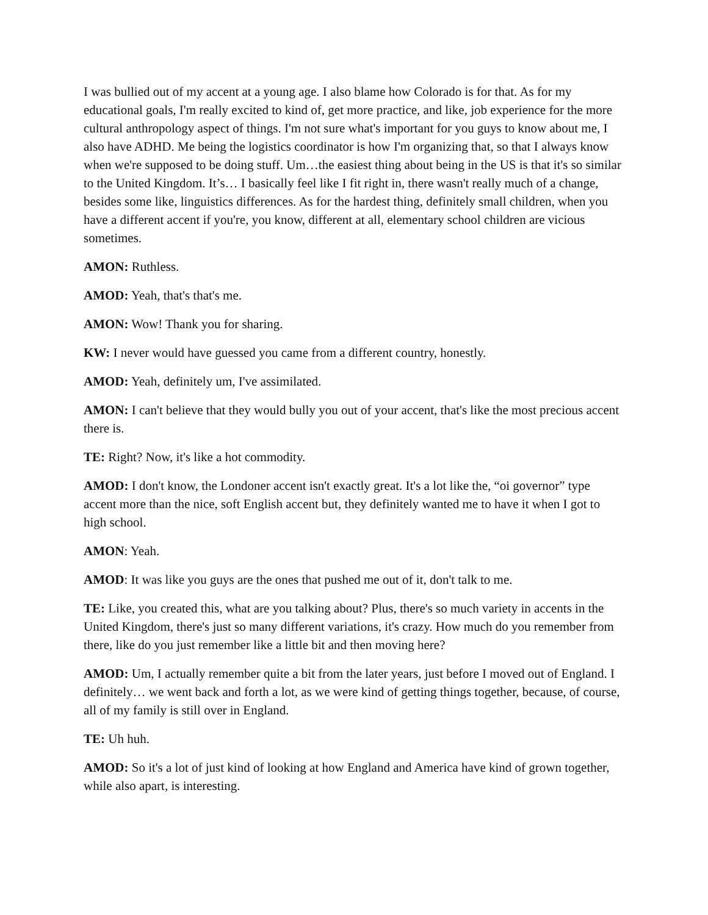I was bullied out of my accent at a young age. I also blame how Colorado is for that. As for my educational goals, I'm really excited to kind of, get more practice, and like, job experience for the more cultural anthropology aspect of things. I'm not sure what's important for you guys to know about me, I also have ADHD. Me being the logistics coordinator is how I'm organizing that, so that I always know when we're supposed to be doing stuff. Um…the easiest thing about being in the US is that it's so similar to the United Kingdom. It’s… I basically feel like I fit right in, there wasn't really much of a change, besides some like, linguistics differences. As for the hardest thing, definitely small children, when you have a different accent if you're, you know, different at all, elementary school children are vicious sometimes.
AMON: Ruthless.
AMOD: Yeah, that's that's me.
AMON: Wow! Thank you for sharing.
KW: I never would have guessed you came from a different country, honestly.
AMOD: Yeah, definitely um, I've assimilated.
AMON: I can't believe that they would bully you out of your accent, that's like the most precious accent there is.
TE: Right? Now, it's like a hot commodity.
AMOD: I don't know, the Londoner accent isn't exactly great. It's a lot like the, “oi governor” type accent more than the nice, soft English accent but, they definitely wanted me to have it when I got to high school.
AMON: Yeah.
AMOD: It was like you guys are the ones that pushed me out of it, don't talk to me.
TE: Like, you created this, what are you talking about? Plus, there's so much variety in accents in the United Kingdom, there's just so many different variations, it's crazy. How much do you remember from there, like do you just remember like a little bit and then moving here?
AMOD: Um, I actually remember quite a bit from the later years, just before I moved out of England. I definitely… we went back and forth a lot, as we were kind of getting things together, because, of course, all of my family is still over in England.
TE: Uh huh.
AMOD: So it's a lot of just kind of looking at how England and America have kind of grown together, while also apart, is interesting.